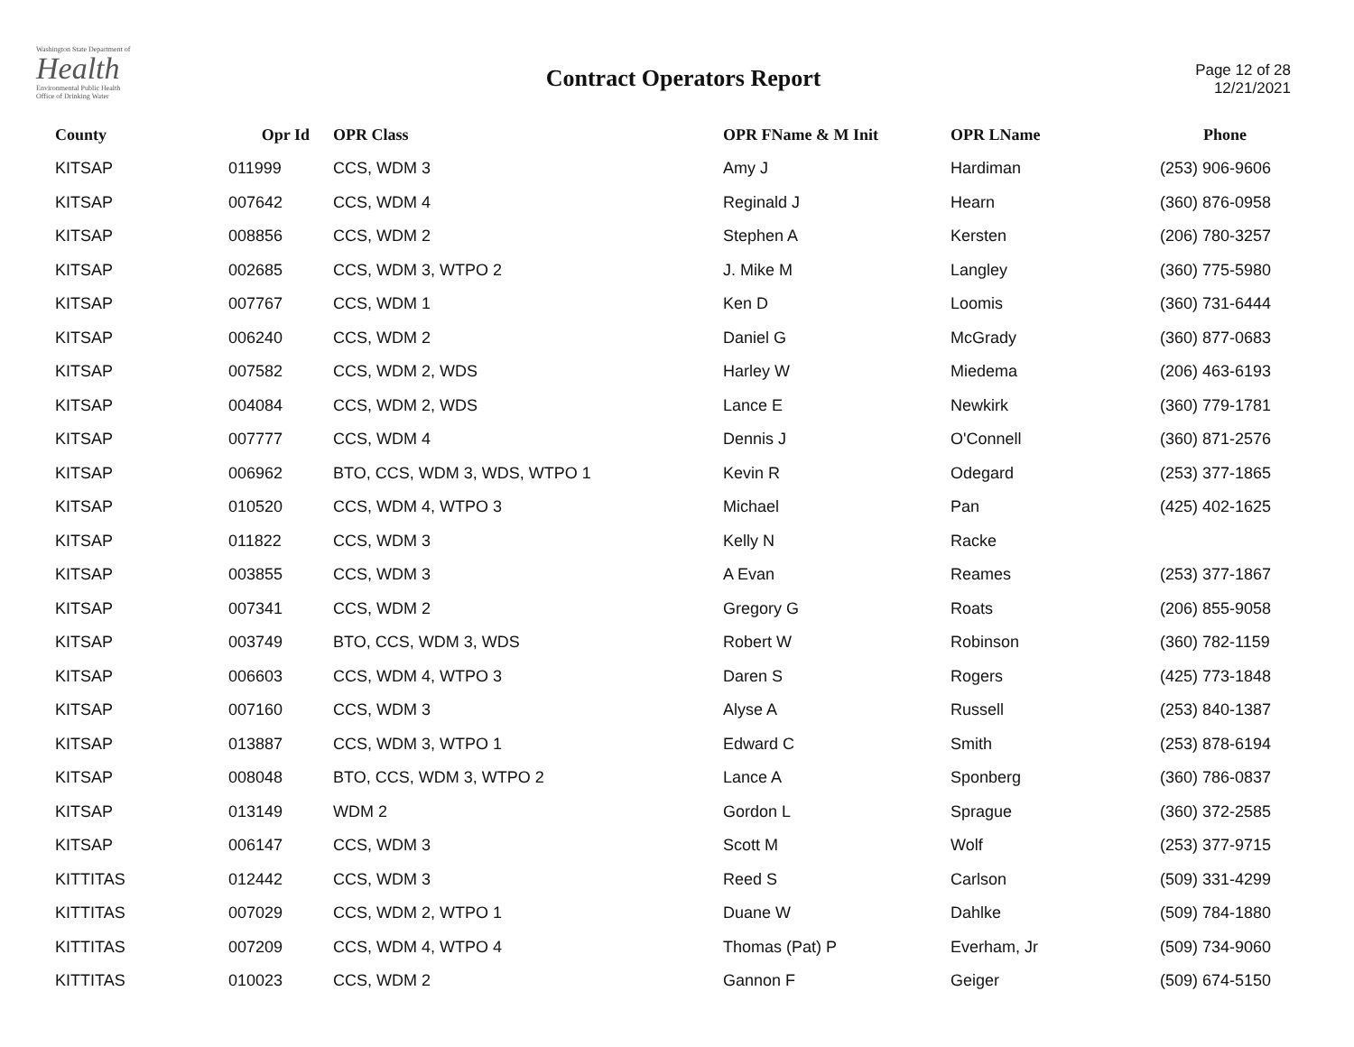Washington State Department of
Health
Environmental Public Health
Office of Drinking Water
Contract Operators Report
Page 12 of 28
12/21/2021
| County | Opr Id | OPR Class | OPR FName & M Init | OPR LName | Phone |
| --- | --- | --- | --- | --- | --- |
| KITSAP | 011999 | CCS, WDM 3 | Amy J | Hardiman | (253) 906-9606 |
| KITSAP | 007642 | CCS, WDM 4 | Reginald J | Hearn | (360) 876-0958 |
| KITSAP | 008856 | CCS, WDM 2 | Stephen A | Kersten | (206) 780-3257 |
| KITSAP | 002685 | CCS, WDM 3, WTPO 2 | J. Mike M | Langley | (360) 775-5980 |
| KITSAP | 007767 | CCS, WDM 1 | Ken D | Loomis | (360) 731-6444 |
| KITSAP | 006240 | CCS, WDM 2 | Daniel G | McGrady | (360) 877-0683 |
| KITSAP | 007582 | CCS, WDM 2, WDS | Harley W | Miedema | (206) 463-6193 |
| KITSAP | 004084 | CCS, WDM 2, WDS | Lance E | Newkirk | (360) 779-1781 |
| KITSAP | 007777 | CCS, WDM 4 | Dennis J | O'Connell | (360) 871-2576 |
| KITSAP | 006962 | BTO, CCS, WDM 3, WDS, WTPO 1 | Kevin R | Odegard | (253) 377-1865 |
| KITSAP | 010520 | CCS, WDM 4, WTPO 3 | Michael | Pan | (425) 402-1625 |
| KITSAP | 011822 | CCS, WDM 3 | Kelly N | Racke | |
| KITSAP | 003855 | CCS, WDM 3 | A Evan | Reames | (253) 377-1867 |
| KITSAP | 007341 | CCS, WDM 2 | Gregory G | Roats | (206) 855-9058 |
| KITSAP | 003749 | BTO, CCS, WDM 3, WDS | Robert W | Robinson | (360) 782-1159 |
| KITSAP | 006603 | CCS, WDM 4, WTPO 3 | Daren S | Rogers | (425) 773-1848 |
| KITSAP | 007160 | CCS, WDM 3 | Alyse A | Russell | (253) 840-1387 |
| KITSAP | 013887 | CCS, WDM 3, WTPO 1 | Edward C | Smith | (253) 878-6194 |
| KITSAP | 008048 | BTO, CCS, WDM 3, WTPO 2 | Lance A | Sponberg | (360) 786-0837 |
| KITSAP | 013149 | WDM 2 | Gordon L | Sprague | (360) 372-2585 |
| KITSAP | 006147 | CCS, WDM 3 | Scott M | Wolf | (253) 377-9715 |
| KITTITAS | 012442 | CCS, WDM 3 | Reed S | Carlson | (509) 331-4299 |
| KITTITAS | 007029 | CCS, WDM 2, WTPO 1 | Duane W | Dahlke | (509) 784-1880 |
| KITTITAS | 007209 | CCS, WDM 4, WTPO 4 | Thomas (Pat) P | Everham, Jr | (509) 734-9060 |
| KITTITAS | 010023 | CCS, WDM 2 | Gannon F | Geiger | (509) 674-5150 |